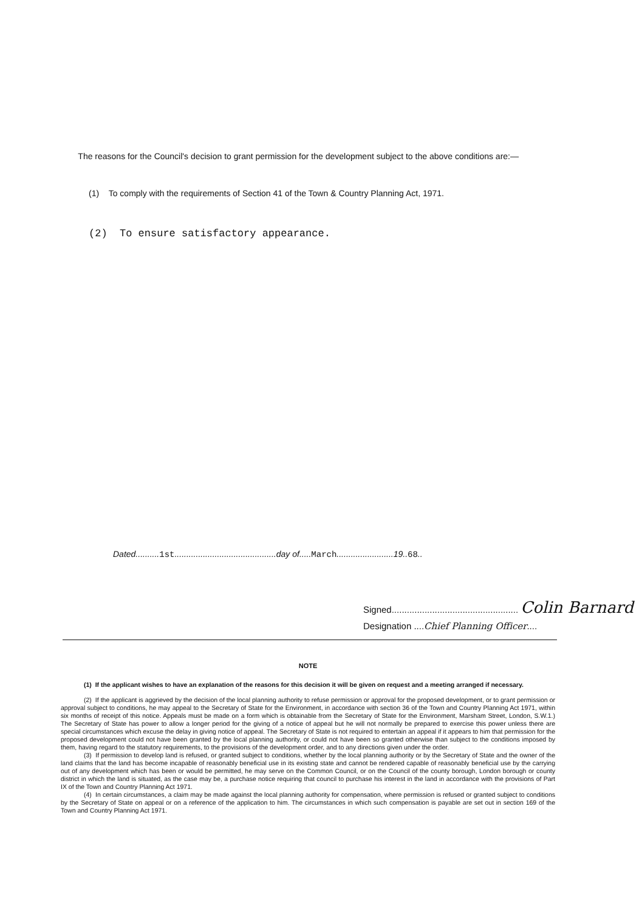The reasons for the Council's decision to grant permission for the development subject to the above conditions are:—
(1) To comply with the requirements of Section 41 of the Town & Country Planning Act, 1971.
(2) To ensure satisfactory appearance.
Dated..........1st...........................................day of.....March........................19..68..
Signed.................................................. Colin Barnard
Designation ....Chief Planning Officer....
NOTE
(1) If the applicant wishes to have an explanation of the reasons for this decision it will be given on request and a meeting arranged if necessary.
(2) If the applicant is aggrieved by the decision of the local planning authority to refuse permission or approval for the proposed development, or to grant permission or approval subject to conditions, he may appeal to the Secretary of State for the Environment, in accordance with section 36 of the Town and Country Planning Act 1971, within six months of receipt of this notice. Appeals must be made on a form which is obtainable from the Secretary of State for the Environment, Marsham Street, London, S.W.1.) The Secretary of State has power to allow a longer period for the giving of a notice of appeal but he will not normally be prepared to exercise this power unless there are special circumstances which excuse the delay in giving notice of appeal. The Secretary of State is not required to entertain an appeal if it appears to him that permission for the proposed development could not have been granted by the local planning authority, or could not have been so granted otherwise than subject to the conditions imposed by them, having regard to the statutory requirements, to the provisions of the development order, and to any directions given under the order.
(3) If permission to develop land is refused, or granted subject to conditions, whether by the local planning authority or by the Secretary of State and the owner of the land claims that the land has become incapable of reasonably beneficial use in its existing state and cannot be rendered capable of reasonably beneficial use by the carrying out of any development which has been or would be permitted, he may serve on the Common Council, or on the Council of the county borough, London borough or county district in which the land is situated, as the case may be, a purchase notice requiring that council to purchase his interest in the land in accordance with the provisions of Part IX of the Town and Country Planning Act 1971.
(4) In certain circumstances, a claim may be made against the local planning authority for compensation, where permission is refused or granted subject to conditions by the Secretary of State on appeal or on a reference of the application to him. The circumstances in which such compensation is payable are set out in section 169 of the Town and Country Planning Act 1971.